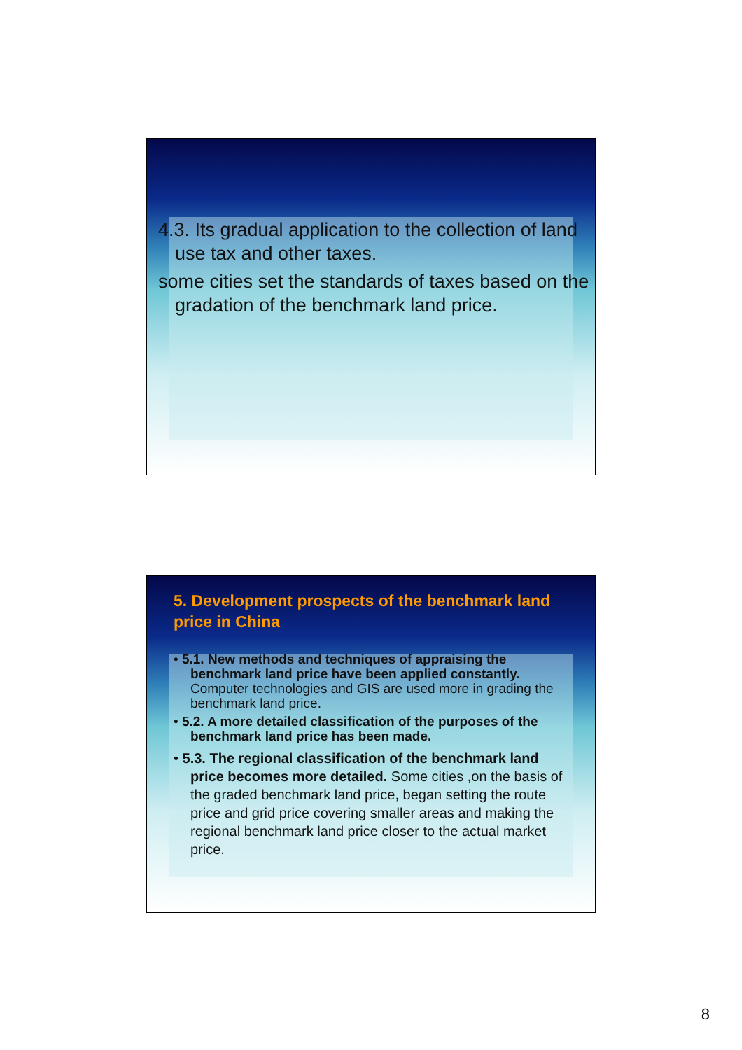4.3. Its gradual application to the collection of land use tax and other taxes.
some cities set the standards of taxes based on the gradation of the benchmark land price.
5. Development prospects of the benchmark land price in China
• 5.1. New methods and techniques of appraising the benchmark land price have been applied constantly. Computer technologies and GIS are used more in grading the benchmark land price.
• 5.2. A more detailed classification of the purposes of the benchmark land price has been made.
• 5.3. The regional classification of the benchmark land price becomes more detailed. Some cities ,on the basis of the graded benchmark land price, began setting the route price and grid price covering smaller areas and making the regional benchmark land price closer to the actual market price.
8